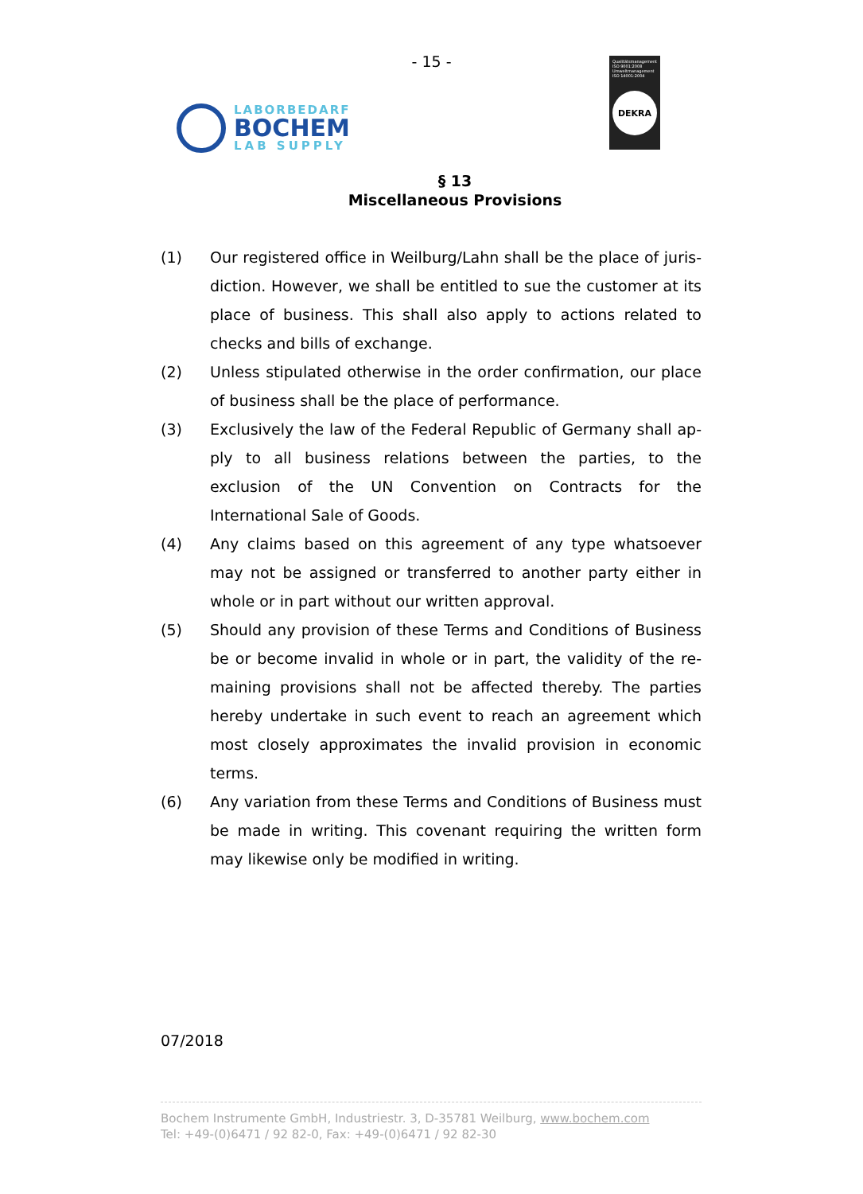- 15 -
LABORBEDARF
BOCHEM
LAB SUPPLY
Qualitätsmanagement ISO 9001:2008 Umweltmanagement ISO 14001:2004
DEKRA
§ 13
Miscellaneous Provisions
(1) Our registered office in Weilburg/Lahn shall be the place of juris-diction. However, we shall be entitled to sue the customer at its place of business. This shall also apply to actions related to checks and bills of exchange.
(2) Unless stipulated otherwise in the order confirmation, our place of business shall be the place of performance.
(3) Exclusively the law of the Federal Republic of Germany shall ap-ply to all business relations between the parties, to the exclusion of the UN Convention on Contracts for the International Sale of Goods.
(4) Any claims based on this agreement of any type whatsoever may not be assigned or transferred to another party either in whole or in part without our written approval.
(5) Should any provision of these Terms and Conditions of Business be or become invalid in whole or in part, the validity of the re-maining provisions shall not be affected thereby. The parties hereby undertake in such event to reach an agreement which most closely approximates the invalid provision in economic terms.
(6) Any variation from these Terms and Conditions of Business must be made in writing. This covenant requiring the written form may likewise only be modified in writing.
07/2018
Bochem Instrumente GmbH, Industriestr. 3, D-35781 Weilburg, www.bochem.com
Tel: +49-(0)6471 / 92 82-0, Fax: +49-(0)6471 / 92 82-30